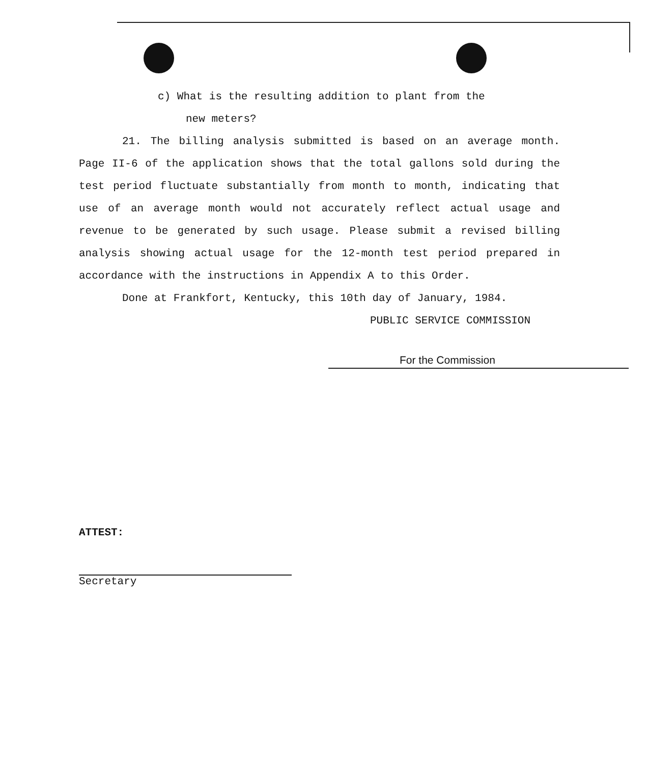c) What is the resulting addition to plant from the
new meters?
21. The billing analysis submitted is based on an average month. Page II-6 of the application shows that the total gallons sold during the test period fluctuate substantially from month to month, indicating that use of an average month would not accurately reflect actual usage and revenue to be generated by such usage. Please submit a revised billing analysis showing actual usage for the 12-month test period prepared in accordance with the instructions in Appendix A to this Order.
Done at Frankfort, Kentucky, this 10th day of January, 1984.
PUBLIC SERVICE COMMISSION
For the Commission
ATTEST:
Secretary